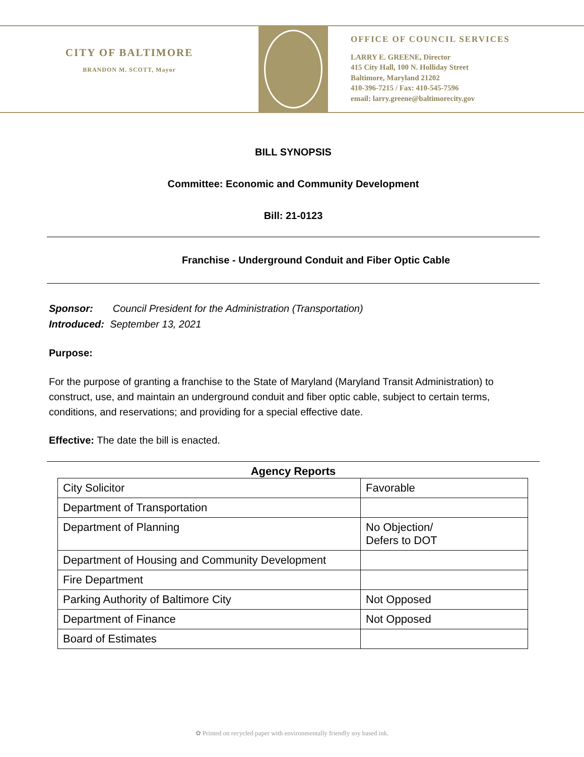CITY OF BALTIMORE
BRANDON M. SCOTT, Mayor
OFFICE OF COUNCIL SERVICES
LARRY E. GREENE, Director
415 City Hall, 100 N. Holliday Street
Baltimore, Maryland 21202
410-396-7215 / Fax: 410-545-7596
email: larry.greene@baltimorecity.gov
BILL SYNOPSIS
Committee: Economic and Community Development
Bill: 21-0123
Franchise - Underground Conduit and Fiber Optic Cable
Sponsor: Council President for the Administration (Transportation)
Introduced: September 13, 2021
Purpose:
For the purpose of granting a franchise to the State of Maryland (Maryland Transit Administration) to construct, use, and maintain an underground conduit and fiber optic cable, subject to certain terms, conditions, and reservations; and providing for a special effective date.
Effective: The date the bill is enacted.
Agency Reports
| City Solicitor | Favorable |
| Department of Transportation | |
| Department of Planning | No Objection/ Defers to DOT |
| Department of Housing and Community Development | |
| Fire Department | |
| Parking Authority of Baltimore City | Not Opposed |
| Department of Finance | Not Opposed |
| Board of Estimates | |
✿ Printed on recycled paper with environmentally friendly soy based ink.